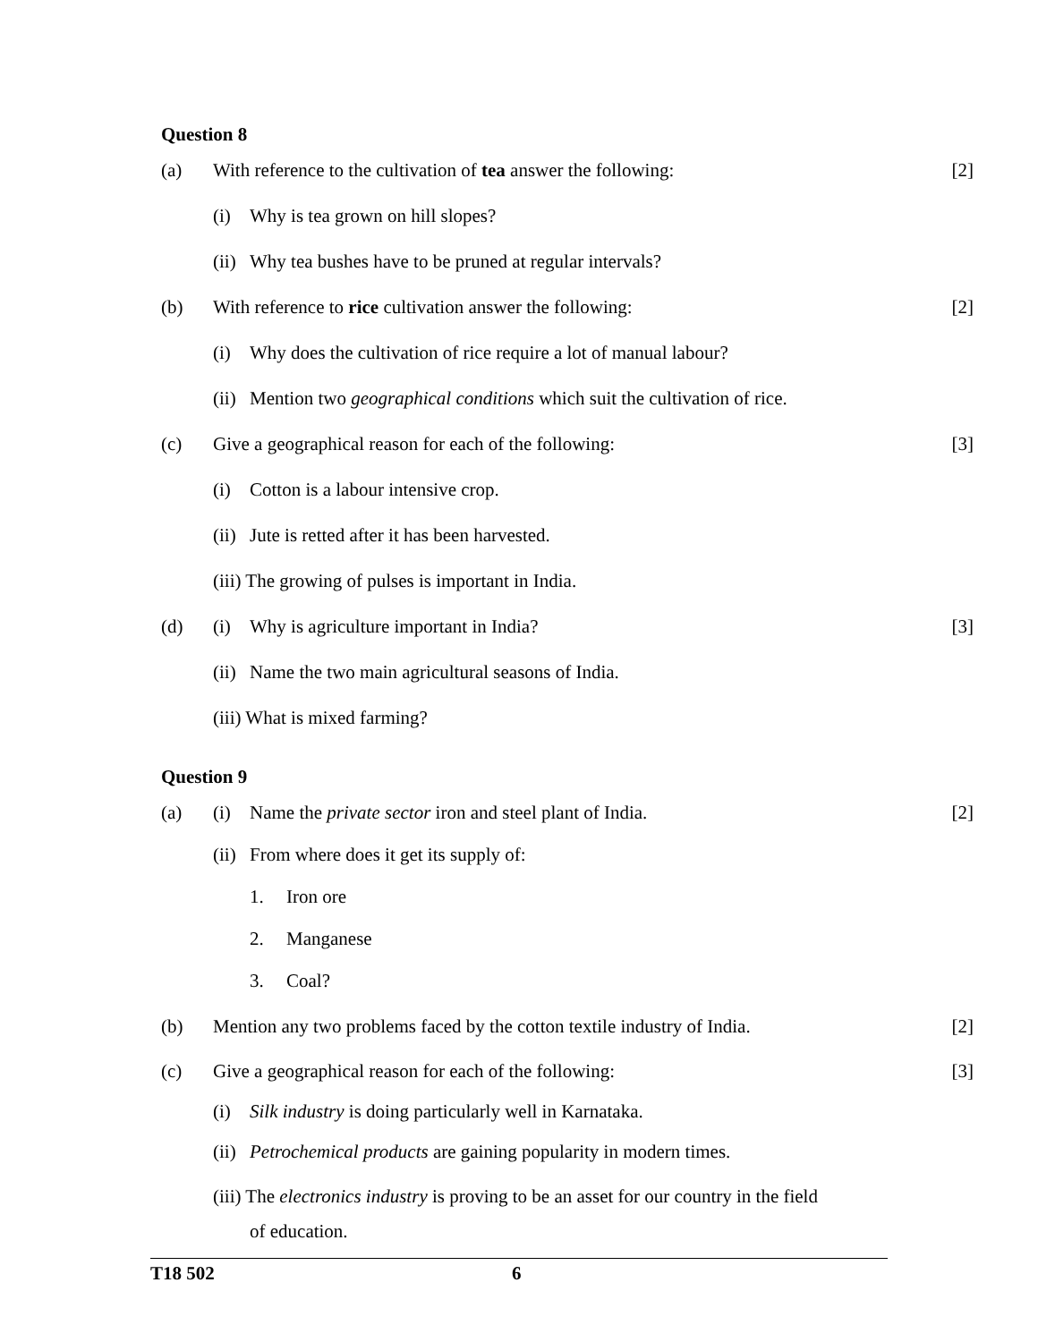Question 8
(a) With reference to the cultivation of tea answer the following:
[2]
(i) Why is tea grown on hill slopes?
(ii) Why tea bushes have to be pruned at regular intervals?
(b) With reference to rice cultivation answer the following: [2]
(i) Why does the cultivation of rice require a lot of manual labour?
(ii) Mention two geographical conditions which suit the cultivation of rice.
(c) Give a geographical reason for each of the following: [3]
(i) Cotton is a labour intensive crop.
(ii) Jute is retted after it has been harvested.
(iii) The growing of pulses is important in India.
(d) (i) Why is agriculture important in India? [3]
(ii) Name the two main agricultural seasons of India.
(iii) What is mixed farming?
Question 9
(a) (i) Name the private sector iron and steel plant of India. [2]
(ii) From where does it get its supply of:
1. Iron ore
2. Manganese
3. Coal?
(b) Mention any two problems faced by the cotton textile industry of India.
[2]
(c) Give a geographical reason for each of the following: [3]
(i) Silk industry is doing particularly well in Karnataka.
(ii) Petrochemical products are gaining popularity in modern times.
(iii) The electronics industry is proving to be an asset for our country in the field
of education.
T18 502 6